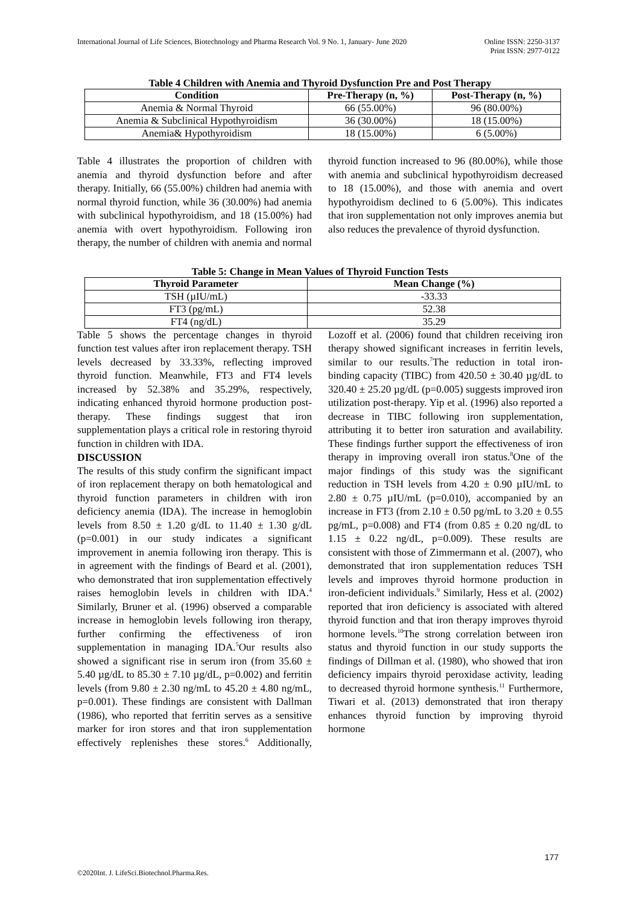International Journal of Life Sciences, Biotechnology and Pharma Research Vol. 9 No. 1, January- June 2020
Online ISSN: 2250-3137
Print ISSN: 2977-0122
Table 4 Children with Anemia and Thyroid Dysfunction Pre and Post Therapy
| Condition | Pre-Therapy (n, %) | Post-Therapy (n, %) |
| --- | --- | --- |
| Anemia & Normal Thyroid | 66 (55.00%) | 96 (80.00%) |
| Anemia & Subclinical Hypothyroidism | 36 (30.00%) | 18 (15.00%) |
| Anemia& Hypothyroidism | 18 (15.00%) | 6 (5.00%) |
Table 4 illustrates the proportion of children with anemia and thyroid dysfunction before and after therapy. Initially, 66 (55.00%) children had anemia with normal thyroid function, while 36 (30.00%) had anemia with subclinical hypothyroidism, and 18 (15.00%) had anemia with overt hypothyroidism. Following iron therapy, the number of children with anemia and normal thyroid function increased to 96 (80.00%), while those with anemia and subclinical hypothyroidism decreased to 18 (15.00%), and those with anemia and overt hypothyroidism declined to 6 (5.00%). This indicates that iron supplementation not only improves anemia but also reduces the prevalence of thyroid dysfunction.
Table 5: Change in Mean Values of Thyroid Function Tests
| Thyroid Parameter | Mean Change (%) |
| --- | --- |
| TSH (µIU/mL) | -33.33 |
| FT3 (pg/mL) | 52.38 |
| FT4 (ng/dL) | 35.29 |
Table 5 shows the percentage changes in thyroid function test values after iron replacement therapy. TSH levels decreased by 33.33%, reflecting improved thyroid function. Meanwhile, FT3 and FT4 levels increased by 52.38% and 35.29%, respectively, indicating enhanced thyroid hormone production post-therapy. These findings suggest that iron supplementation plays a critical role in restoring thyroid function in children with IDA.
DISCUSSION
The results of this study confirm the significant impact of iron replacement therapy on both hematological and thyroid function parameters in children with iron deficiency anemia (IDA). The increase in hemoglobin levels from 8.50 ± 1.20 g/dL to 11.40 ± 1.30 g/dL (p=0.001) in our study indicates a significant improvement in anemia following iron therapy. This is in agreement with the findings of Beard et al. (2001), who demonstrated that iron supplementation effectively raises hemoglobin levels in children with IDA.<sup>4</sup> Similarly, Bruner et al. (1996) observed a comparable increase in hemoglobin levels following iron therapy, further confirming the effectiveness of iron supplementation in managing IDA.<sup>5</sup>Our results also showed a significant rise in serum iron (from 35.60 ± 5.40 µg/dL to 85.30 ± 7.10 µg/dL, p=0.002) and ferritin levels (from 9.80 ± 2.30 ng/mL to 45.20 ± 4.80 ng/mL, p=0.001). These findings are consistent with Dallman (1986), who reported that ferritin serves as a sensitive marker for iron stores and that iron supplementation effectively replenishes these stores.<sup>6</sup> Additionally, Lozoff et al. (2006) found that children receiving iron therapy showed significant increases in ferritin levels, similar to our results.<sup>7</sup>The reduction in total iron-binding capacity (TIBC) from 420.50 ± 30.40 µg/dL to 320.40 ± 25.20 µg/dL (p=0.005) suggests improved iron utilization post-therapy. Yip et al. (1996) also reported a decrease in TIBC following iron supplementation, attributing it to better iron saturation and availability. These findings further support the effectiveness of iron therapy in improving overall iron status.<sup>8</sup>One of the major findings of this study was the significant reduction in TSH levels from 4.20 ± 0.90 µIU/mL to 2.80 ± 0.75 µIU/mL (p=0.010), accompanied by an increase in FT3 (from 2.10 ± 0.50 pg/mL to 3.20 ± 0.55 pg/mL, p=0.008) and FT4 (from 0.85 ± 0.20 ng/dL to 1.15 ± 0.22 ng/dL, p=0.009). These results are consistent with those of Zimmermann et al. (2007), who demonstrated that iron supplementation reduces TSH levels and improves thyroid hormone production in iron-deficient individuals.<sup>9</sup> Similarly, Hess et al. (2002) reported that iron deficiency is associated with altered thyroid function and that iron therapy improves thyroid hormone levels.<sup>10</sup>The strong correlation between iron status and thyroid function in our study supports the findings of Dillman et al. (1980), who showed that iron deficiency impairs thyroid peroxidase activity, leading to decreased thyroid hormone synthesis.<sup>11</sup> Furthermore, Tiwari et al. (2013) demonstrated that iron therapy enhances thyroid function by improving thyroid hormone
177
©2020Int. J. LifeSci.Biotechnol.Pharma.Res.